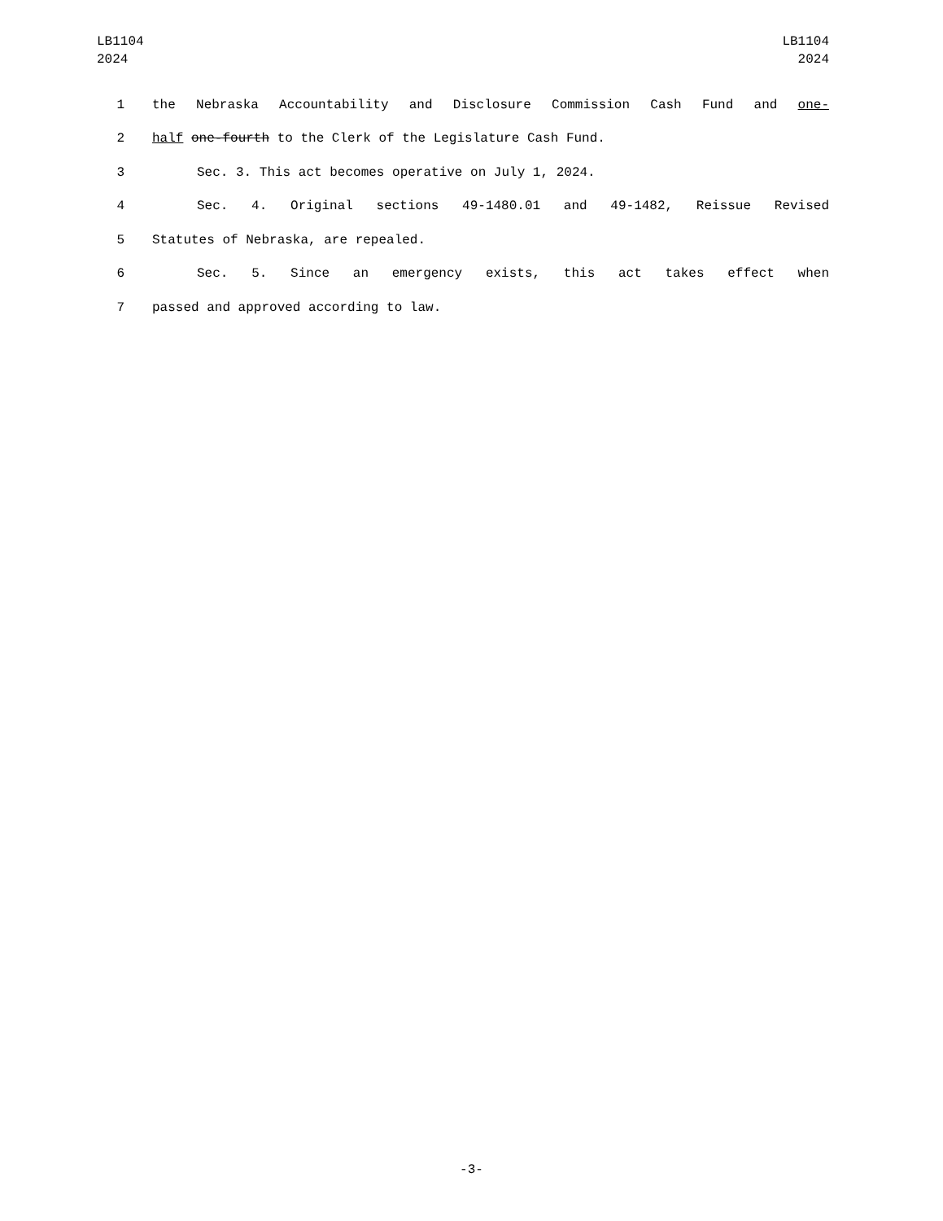LB1104
2024
LB1104
2024
1 the Nebraska Accountability and Disclosure Commission Cash Fund and one-
2 half one-fourth to the Clerk of the Legislature Cash Fund.
3 Sec. 3. This act becomes operative on July 1, 2024.
4 Sec. 4. Original sections 49-1480.01 and 49-1482, Reissue Revised
5 Statutes of Nebraska, are repealed.
6 Sec. 5. Since an emergency exists, this act takes effect when
7 passed and approved according to law.
-3-